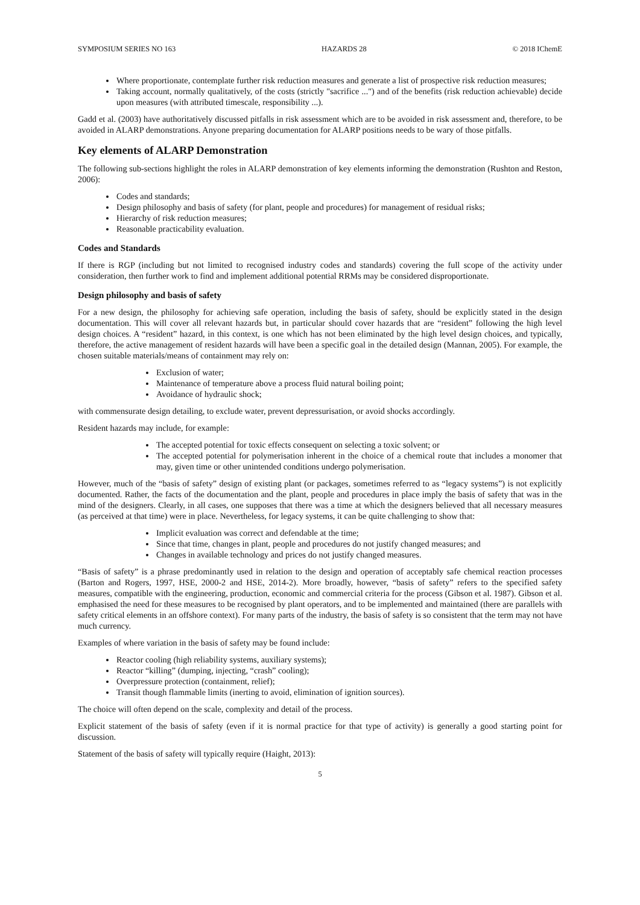SYMPOSIUM SERIES NO 163 HAZARDS 28 © 2018 IChemE
Where proportionate, contemplate further risk reduction measures and generate a list of prospective risk reduction measures;
Taking account, normally qualitatively, of the costs (strictly "sacrifice ...") and of the benefits (risk reduction achievable) decide upon measures (with attributed timescale, responsibility ...).
Gadd et al. (2003) have authoritatively discussed pitfalls in risk assessment which are to be avoided in risk assessment and, therefore, to be avoided in ALARP demonstrations. Anyone preparing documentation for ALARP positions needs to be wary of those pitfalls.
Key elements of ALARP Demonstration
The following sub-sections highlight the roles in ALARP demonstration of key elements informing the demonstration (Rushton and Reston, 2006):
Codes and standards;
Design philosophy and basis of safety (for plant, people and procedures) for management of residual risks;
Hierarchy of risk reduction measures;
Reasonable practicability evaluation.
Codes and Standards
If there is RGP (including but not limited to recognised industry codes and standards) covering the full scope of the activity under consideration, then further work to find and implement additional potential RRMs may be considered disproportionate.
Design philosophy and basis of safety
For a new design, the philosophy for achieving safe operation, including the basis of safety, should be explicitly stated in the design documentation. This will cover all relevant hazards but, in particular should cover hazards that are “resident” following the high level design choices. A “resident” hazard, in this context, is one which has not been eliminated by the high level design choices, and typically, therefore, the active management of resident hazards will have been a specific goal in the detailed design (Mannan, 2005). For example, the chosen suitable materials/means of containment may rely on:
Exclusion of water;
Maintenance of temperature above a process fluid natural boiling point;
Avoidance of hydraulic shock;
with commensurate design detailing, to exclude water, prevent depressurisation, or avoid shocks accordingly.
Resident hazards may include, for example:
The accepted potential for toxic effects consequent on selecting a toxic solvent; or
The accepted potential for polymerisation inherent in the choice of a chemical route that includes a monomer that may, given time or other unintended conditions undergo polymerisation.
However, much of the “basis of safety” design of existing plant (or packages, sometimes referred to as “legacy systems”) is not explicitly documented. Rather, the facts of the documentation and the plant, people and procedures in place imply the basis of safety that was in the mind of the designers. Clearly, in all cases, one supposes that there was a time at which the designers believed that all necessary measures (as perceived at that time) were in place. Nevertheless, for legacy systems, it can be quite challenging to show that:
Implicit evaluation was correct and defendable at the time;
Since that time, changes in plant, people and procedures do not justify changed measures; and
Changes in available technology and prices do not justify changed measures.
“Basis of safety” is a phrase predominantly used in relation to the design and operation of acceptably safe chemical reaction processes (Barton and Rogers, 1997, HSE, 2000-2 and HSE, 2014-2). More broadly, however, “basis of safety” refers to the specified safety measures, compatible with the engineering, production, economic and commercial criteria for the process (Gibson et al. 1987). Gibson et al. emphasised the need for these measures to be recognised by plant operators, and to be implemented and maintained (there are parallels with safety critical elements in an offshore context). For many parts of the industry, the basis of safety is so consistent that the term may not have much currency.
Examples of where variation in the basis of safety may be found include:
Reactor cooling (high reliability systems, auxiliary systems);
Reactor “killing” (dumping, injecting, “crash” cooling);
Overpressure protection (containment, relief);
Transit though flammable limits (inerting to avoid, elimination of ignition sources).
The choice will often depend on the scale, complexity and detail of the process.
Explicit statement of the basis of safety (even if it is normal practice for that type of activity) is generally a good starting point for discussion.
Statement of the basis of safety will typically require (Haight, 2013):
5